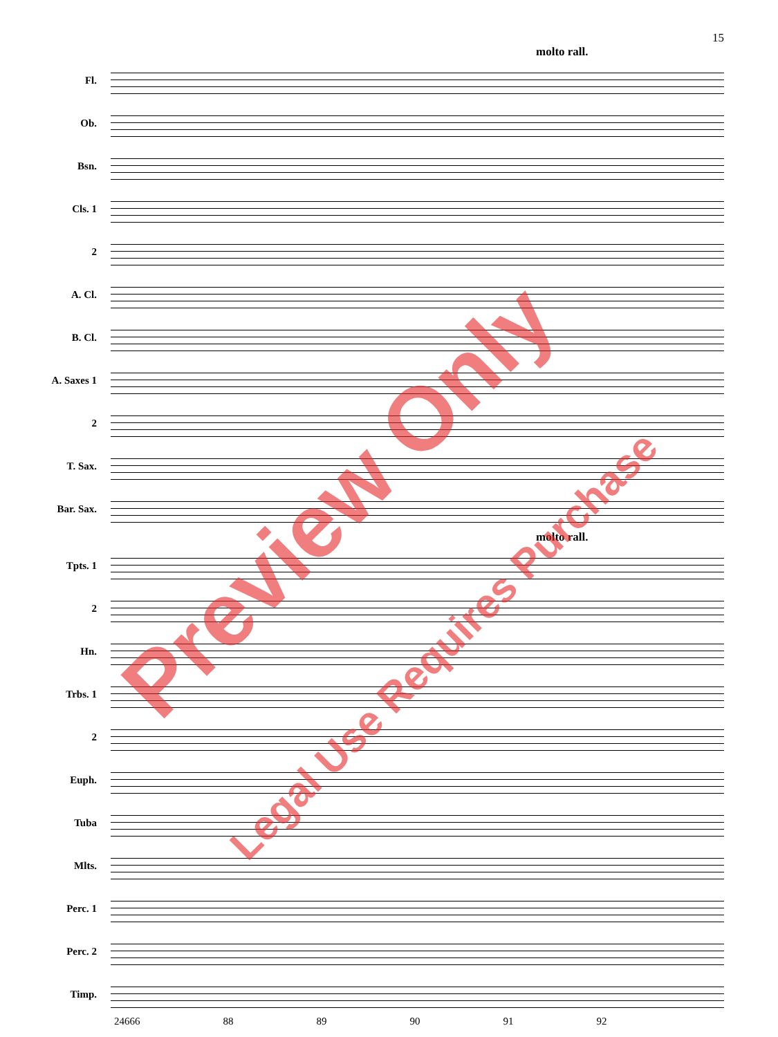15
molto rall.
Fl.
Ob.
Bsn.
Cls. 1
2
A. Cl.
B. Cl.
A. Saxes 1
2
T. Sax.
Bar. Sax.
molto rall.
Tpts. 1
2
Hn.
Trbs. 1
2
Euph.
Tuba
Mlts.
Perc. 1
Perc. 2
Timp.
24666 88 89 90 91 92
Preview Only
Legal Use Requires Purchase